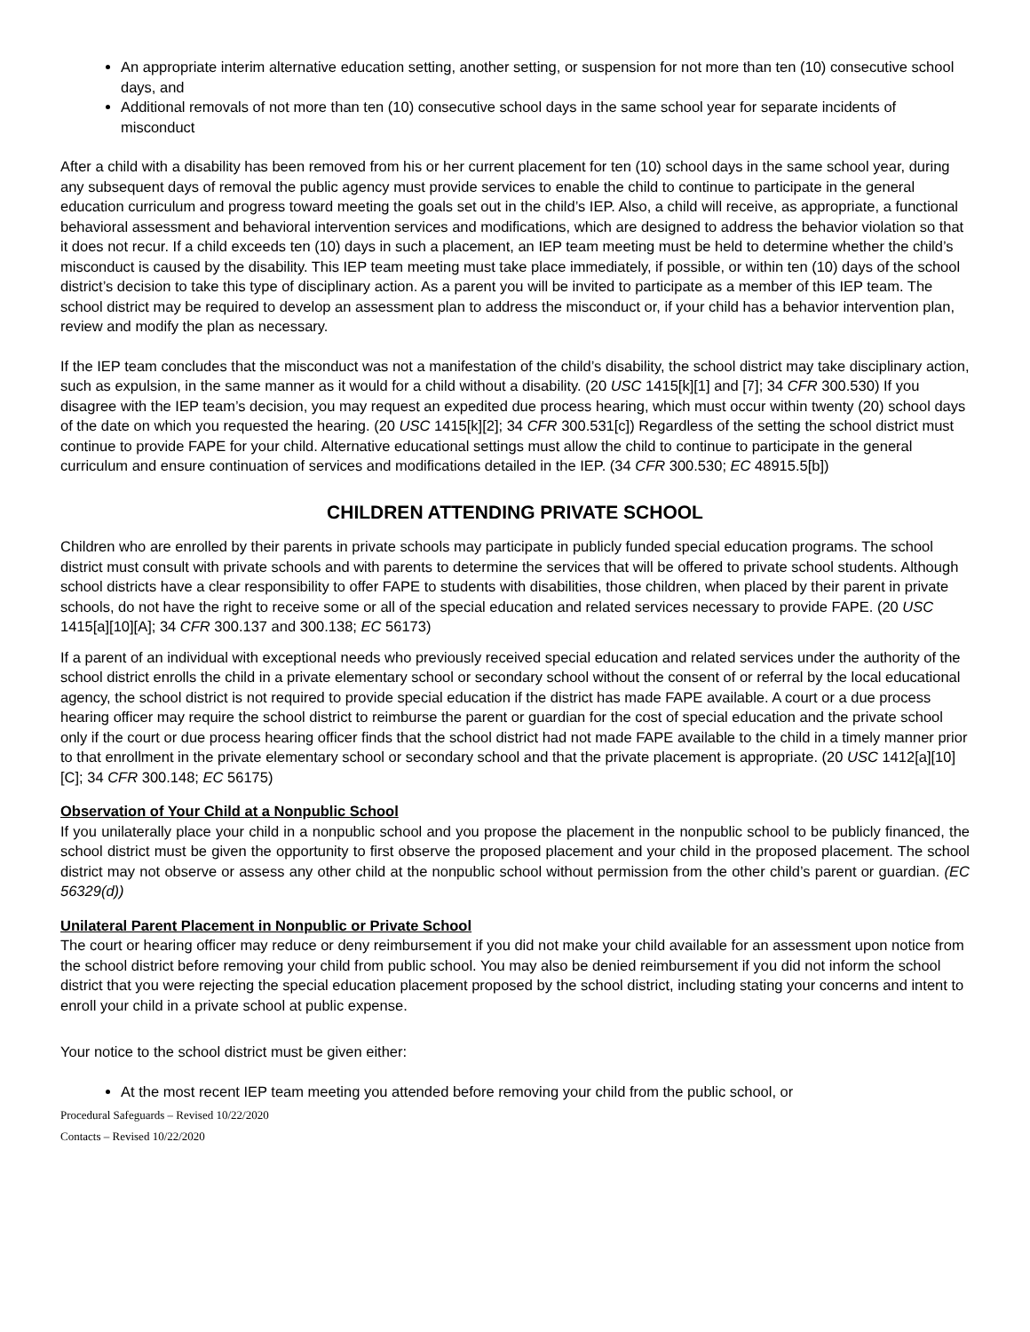An appropriate interim alternative education setting, another setting, or suspension for not more than ten (10) consecutive school days, and
Additional removals of not more than ten (10) consecutive school days in the same school year for separate incidents of misconduct
After a child with a disability has been removed from his or her current placement for ten (10) school days in the same school year, during any subsequent days of removal the public agency must provide services to enable the child to continue to participate in the general education curriculum and progress toward meeting the goals set out in the child’s IEP. Also, a child will receive, as appropriate, a functional behavioral assessment and behavioral intervention services and modifications, which are designed to address the behavior violation so that it does not recur. If a child exceeds ten (10) days in such a placement, an IEP team meeting must be held to determine whether the child’s misconduct is caused by the disability. This IEP team meeting must take place immediately, if possible, or within ten (10) days of the school district’s decision to take this type of disciplinary action. As a parent you will be invited to participate as a member of this IEP team. The school district may be required to develop an assessment plan to address the misconduct or, if your child has a behavior intervention plan, review and modify the plan as necessary.
If the IEP team concludes that the misconduct was not a manifestation of the child’s disability, the school district may take disciplinary action, such as expulsion, in the same manner as it would for a child without a disability. (20 USC 1415[k][1] and [7]; 34 CFR 300.530) If you disagree with the IEP team’s decision, you may request an expedited due process hearing, which must occur within twenty (20) school days of the date on which you requested the hearing. (20 USC 1415[k][2]; 34 CFR 300.531[c]) Regardless of the setting the school district must continue to provide FAPE for your child. Alternative educational settings must allow the child to continue to participate in the general curriculum and ensure continuation of services and modifications detailed in the IEP. (34 CFR 300.530; EC 48915.5[b])
CHILDREN ATTENDING PRIVATE SCHOOL
Children who are enrolled by their parents in private schools may participate in publicly funded special education programs. The school district must consult with private schools and with parents to determine the services that will be offered to private school students. Although school districts have a clear responsibility to offer FAPE to students with disabilities, those children, when placed by their parent in private schools, do not have the right to receive some or all of the special education and related services necessary to provide FAPE. (20 USC 1415[a][10][A]; 34 CFR 300.137 and 300.138; EC 56173)
If a parent of an individual with exceptional needs who previously received special education and related services under the authority of the school district enrolls the child in a private elementary school or secondary school without the consent of or referral by the local educational agency, the school district is not required to provide special education if the district has made FAPE available. A court or a due process hearing officer may require the school district to reimburse the parent or guardian for the cost of special education and the private school only if the court or due process hearing officer finds that the school district had not made FAPE available to the child in a timely manner prior to that enrollment in the private elementary school or secondary school and that the private placement is appropriate. (20 USC 1412[a][10][C]; 34 CFR 300.148; EC 56175)
Observation of Your Child at a Nonpublic School
If you unilaterally place your child in a nonpublic school and you propose the placement in the nonpublic school to be publicly financed, the school district must be given the opportunity to first observe the proposed placement and your child in the proposed placement. The school district may not observe or assess any other child at the nonpublic school without permission from the other child’s parent or guardian. (EC 56329(d))
Unilateral Parent Placement in Nonpublic or Private School
The court or hearing officer may reduce or deny reimbursement if you did not make your child available for an assessment upon notice from the school district before removing your child from public school. You may also be denied reimbursement if you did not inform the school district that you were rejecting the special education placement proposed by the school district, including stating your concerns and intent to enroll your child in a private school at public expense.
Your notice to the school district must be given either:
At the most recent IEP team meeting you attended before removing your child from the public school, or
Procedural Safeguards – Revised 10/22/2020
Contacts – Revised 10/22/2020